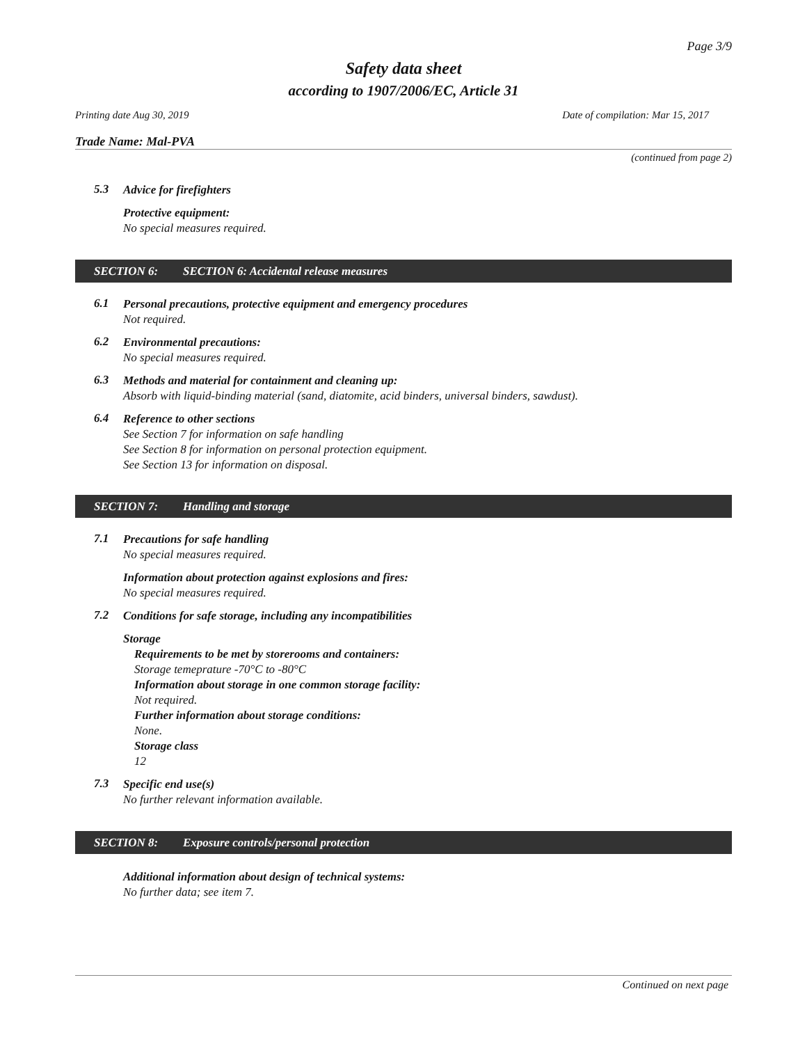Page 3/9
Safety data sheet
according to 1907/2006/EC, Article 31
Printing date Aug 30, 2019 Date of compilation: Mar 15, 2017
Trade Name: Mal-PVA
(continued from page 2)
5.3
Advice for firefighters
Protective equipment:
No special measures required.
SECTION 6: SECTION 6: Accidental release measures
6.1
Personal precautions, protective equipment and emergency procedures
Not required.
6.2
Environmental precautions:
No special measures required.
6.3
Methods and material for containment and cleaning up:
Absorb with liquid-binding material (sand, diatomite, acid binders, universal binders, sawdust).
6.4
Reference to other sections
See Section 7 for information on safe handling
See Section 8 for information on personal protection equipment.
See Section 13 for information on disposal.
SECTION 7: Handling and storage
7.1
Precautions for safe handling
No special measures required.
Information about protection against explosions and fires:
No special measures required.
7.2
Conditions for safe storage, including any incompatibilities
Storage
Requirements to be met by storerooms and containers:
Storage temeprature -70°C to -80°C
Information about storage in one common storage facility:
Not required.
Further information about storage conditions:
None.
Storage class
12
7.3
Specific end use(s)
No further relevant information available.
SECTION 8: Exposure controls/personal protection
Additional information about design of technical systems:
No further data; see item 7.
Continued on next page